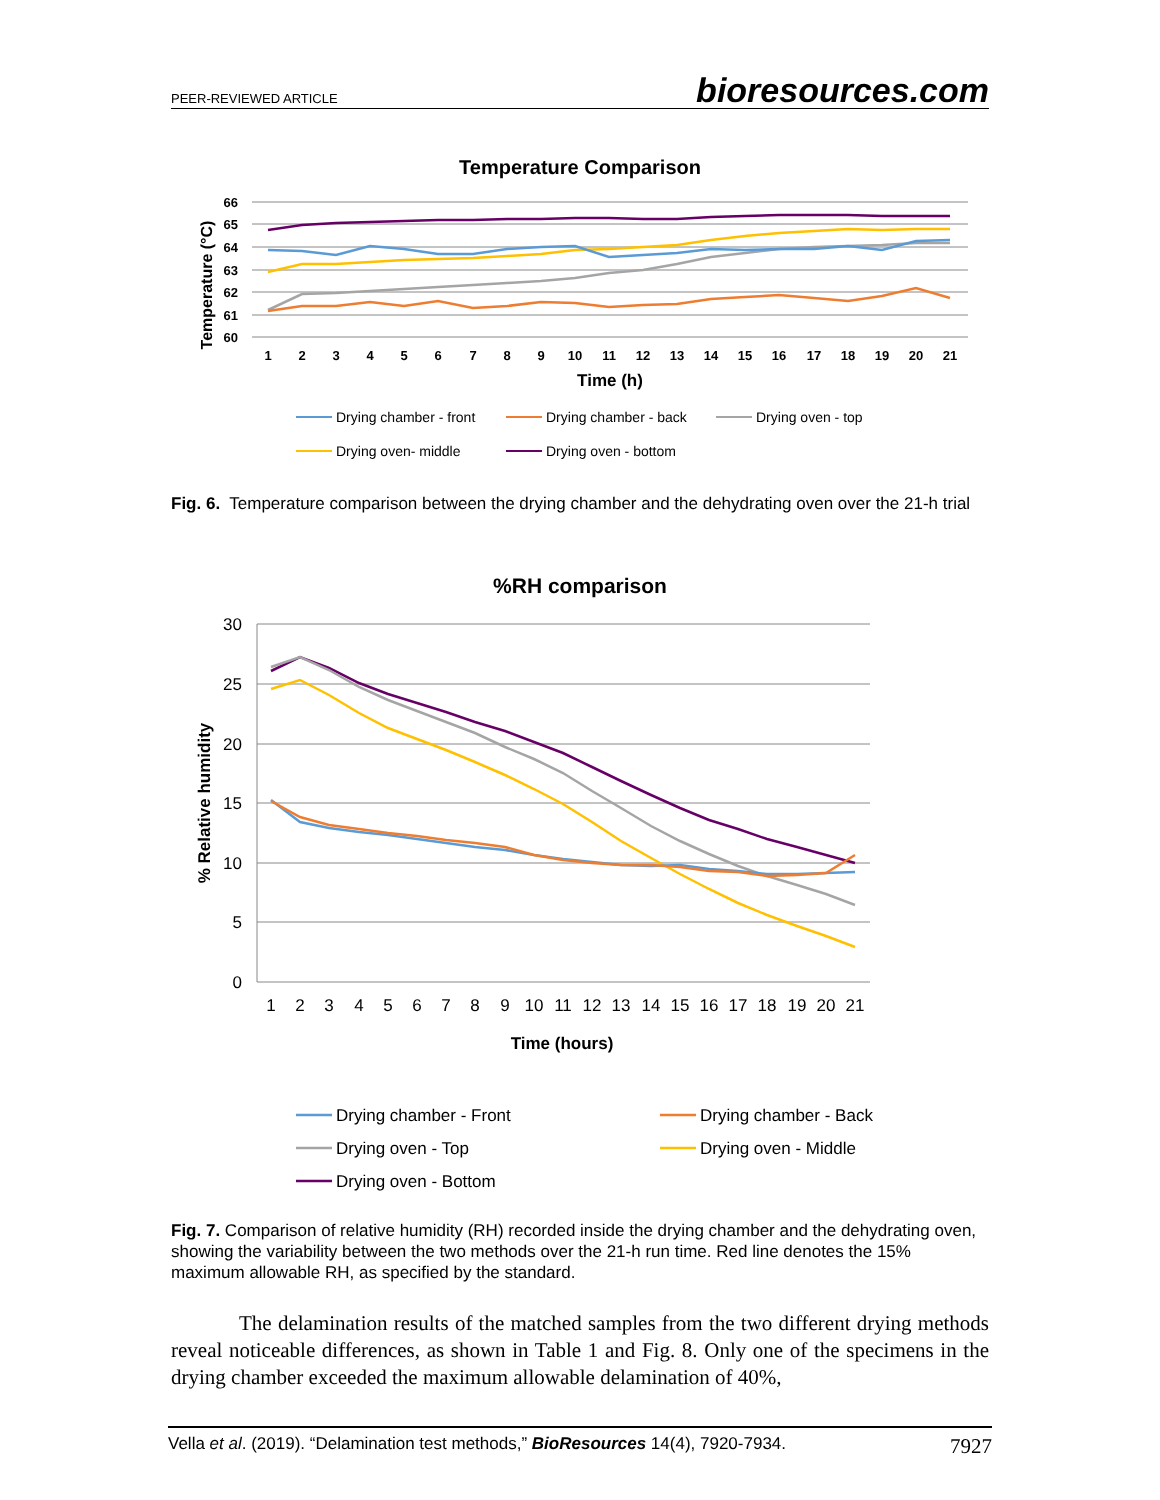PEER-REVIEWED ARTICLE bioresources.com
Temperature Comparison
66
65
64
63
62
61
60
Temperature (°C)
1
2
3
4
5
6
7
8
9
10
11
12
13
14
15
16
17
18
19
20
21
Time (h)
Drying chamber - front
Drying chamber - back
Drying oven - top
Drying oven- middle
Drying oven - bottom
Fig. 6. Temperature comparison between the drying chamber and the dehydrating oven over the 21-h trial
%RH comparison
30
25
20
15
10
5
0
% Relative humidity
1
2
3
4
5
6
7
8
9
10
11
12
13
14
15
16
17
18
19
20
21
Time (hours)
Drying chamber - Front
Drying chamber - Back
Drying oven - Top
Drying oven - Middle
Drying oven - Bottom
Fig. 7. Comparison of relative humidity (RH) recorded inside the drying chamber and the dehydrating oven, showing the variability between the two methods over the 21-h run time. Red line denotes the 15% maximum allowable RH, as specified by the standard.
The delamination results of the matched samples from the two different drying methods reveal noticeable differences, as shown in Table 1 and Fig. 8. Only one of the specimens in the drying chamber exceeded the maximum allowable delamination of 40%,
Vella et al. (2019). “Delamination test methods,” BioResources 14(4), 7920-7934. 7927